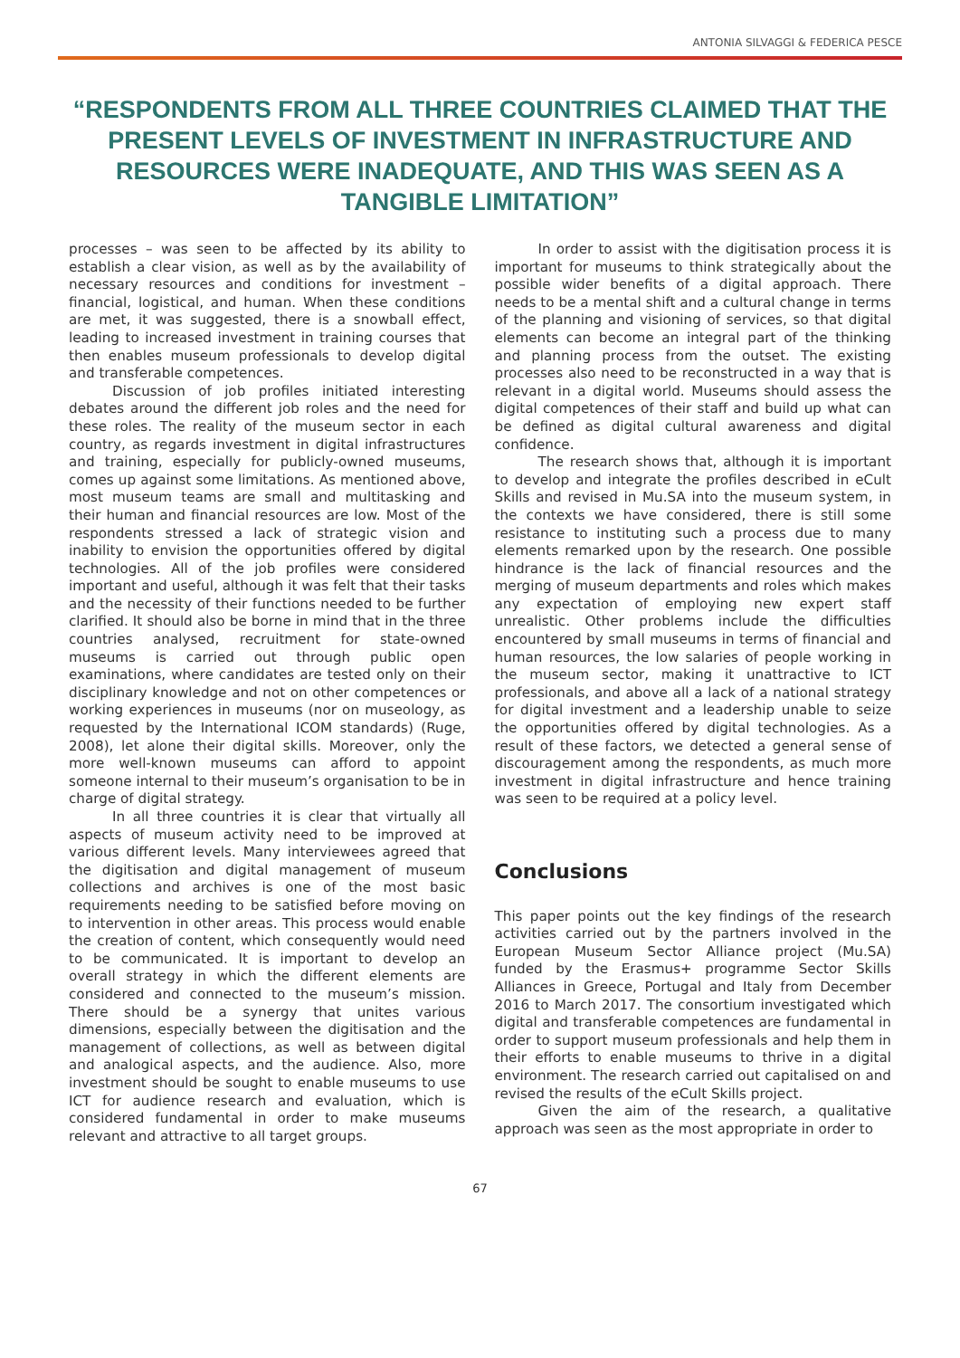ANTONIA SILVAGGI & FEDERICA PESCE
“RESPONDENTS FROM ALL THREE COUNTRIES CLAIMED THAT THE PRESENT LEVELS OF INVESTMENT IN INFRASTRUCTURE AND RESOURCES WERE INADEQUATE, AND THIS WAS SEEN AS A TANGIBLE LIMITATION”
processes – was seen to be affected by its ability to establish a clear vision, as well as by the availability of necessary resources and conditions for investment – financial, logistical, and human. When these conditions are met, it was suggested, there is a snowball effect, leading to increased investment in training courses that then enables museum professionals to develop digital and transferable competences.
Discussion of job profiles initiated interesting debates around the different job roles and the need for these roles. The reality of the museum sector in each country, as regards investment in digital infrastructures and training, especially for publicly-owned museums, comes up against some limitations. As mentioned above, most museum teams are small and multitasking and their human and financial resources are low. Most of the respondents stressed a lack of strategic vision and inability to envision the opportunities offered by digital technologies. All of the job profiles were considered important and useful, although it was felt that their tasks and the necessity of their functions needed to be further clarified. It should also be borne in mind that in the three countries analysed, recruitment for state-owned museums is carried out through public open examinations, where candidates are tested only on their disciplinary knowledge and not on other competences or working experiences in museums (nor on museology, as requested by the International ICOM standards) (Ruge, 2008), let alone their digital skills. Moreover, only the more well-known museums can afford to appoint someone internal to their museum’s organisation to be in charge of digital strategy.
In all three countries it is clear that virtually all aspects of museum activity need to be improved at various different levels. Many interviewees agreed that the digitisation and digital management of museum collections and archives is one of the most basic requirements needing to be satisfied before moving on to intervention in other areas. This process would enable the creation of content, which consequently would need to be communicated. It is important to develop an overall strategy in which the different elements are considered and connected to the museum’s mission. There should be a synergy that unites various dimensions, especially between the digitisation and the management of collections, as well as between digital and analogical aspects, and the audience. Also, more investment should be sought to enable museums to use ICT for audience research and evaluation, which is considered fundamental in order to make museums relevant and attractive to all target groups.
In order to assist with the digitisation process it is important for museums to think strategically about the possible wider benefits of a digital approach. There needs to be a mental shift and a cultural change in terms of the planning and visioning of services, so that digital elements can become an integral part of the thinking and planning process from the outset. The existing processes also need to be reconstructed in a way that is relevant in a digital world. Museums should assess the digital competences of their staff and build up what can be defined as digital cultural awareness and digital confidence.
The research shows that, although it is important to develop and integrate the profiles described in eCult Skills and revised in Mu.SA into the museum system, in the contexts we have considered, there is still some resistance to instituting such a process due to many elements remarked upon by the research. One possible hindrance is the lack of financial resources and the merging of museum departments and roles which makes any expectation of employing new expert staff unrealistic. Other problems include the difficulties encountered by small museums in terms of financial and human resources, the low salaries of people working in the museum sector, making it unattractive to ICT professionals, and above all a lack of a national strategy for digital investment and a leadership unable to seize the opportunities offered by digital technologies. As a result of these factors, we detected a general sense of discouragement among the respondents, as much more investment in digital infrastructure and hence training was seen to be required at a policy level.
Conclusions
This paper points out the key findings of the research activities carried out by the partners involved in the European Museum Sector Alliance project (Mu.SA) funded by the Erasmus+ programme Sector Skills Alliances in Greece, Portugal and Italy from December 2016 to March 2017. The consortium investigated which digital and transferable competences are fundamental in order to support museum professionals and help them in their efforts to enable museums to thrive in a digital environment. The research carried out capitalised on and revised the results of the eCult Skills project.
Given the aim of the research, a qualitative approach was seen as the most appropriate in order to
67